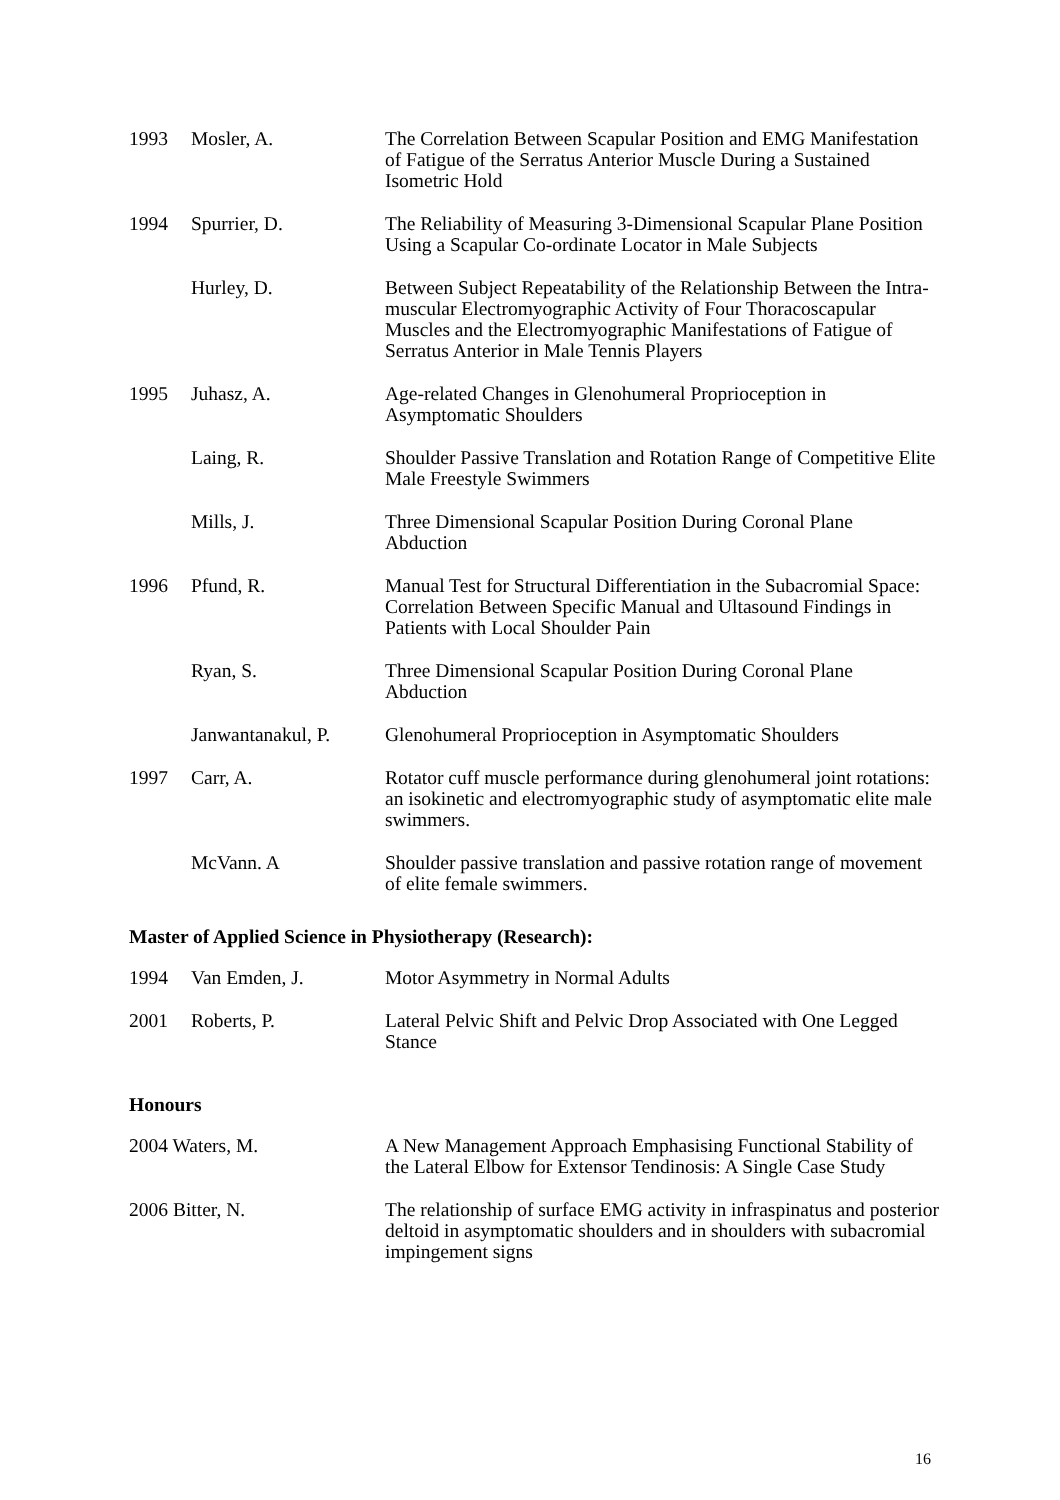| 1993 | Mosler, A. | The Correlation Between Scapular Position and EMG Manifestation of Fatigue of the Serratus Anterior Muscle During a Sustained Isometric Hold |
| 1994 | Spurrier, D. | The Reliability of Measuring 3-Dimensional Scapular Plane Position Using a Scapular Co-ordinate Locator in Male Subjects |
| | Hurley, D. | Between Subject Repeatability of the Relationship Between the Intra-muscular Electromyographic Activity of Four Thoracoscapular Muscles and the Electromyographic Manifestations of Fatigue of Serratus Anterior in Male Tennis Players |
| 1995 | Juhasz, A. | Age-related Changes in Glenohumeral Proprioception in Asymptomatic Shoulders |
| | Laing, R. | Shoulder Passive Translation and Rotation Range of Competitive Elite Male Freestyle Swimmers |
| | Mills, J. | Three Dimensional Scapular Position During Coronal Plane Abduction |
| 1996 | Pfund, R. | Manual Test for Structural Differentiation in the Subacromial Space: Correlation Between Specific Manual and Ultasound Findings in Patients with Local Shoulder Pain |
| | Ryan, S. | Three Dimensional Scapular Position During Coronal Plane Abduction |
| | Janwantanakul, P. | Glenohumeral Proprioception in Asymptomatic Shoulders |
| 1997 | Carr, A. | Rotator cuff muscle performance during glenohumeral joint rotations: an isokinetic and electromyographic study of asymptomatic elite male swimmers. |
| | McVann. A | Shoulder passive translation and passive rotation range of movement of elite female swimmers. |
Master of Applied Science in Physiotherapy (Research):
| 1994 | Van Emden, J. | Motor Asymmetry in Normal Adults |
| 2001 | Roberts, P. | Lateral Pelvic Shift and Pelvic Drop Associated with One Legged Stance |
Honours
| 2004 Waters, M. | A New Management Approach Emphasising Functional Stability of the Lateral Elbow for Extensor Tendinosis: A Single Case Study |
| 2006 Bitter, N. | The relationship of surface EMG activity in infraspinatus and posterior deltoid in asymptomatic shoulders and in shoulders with subacromial impingement signs |
16